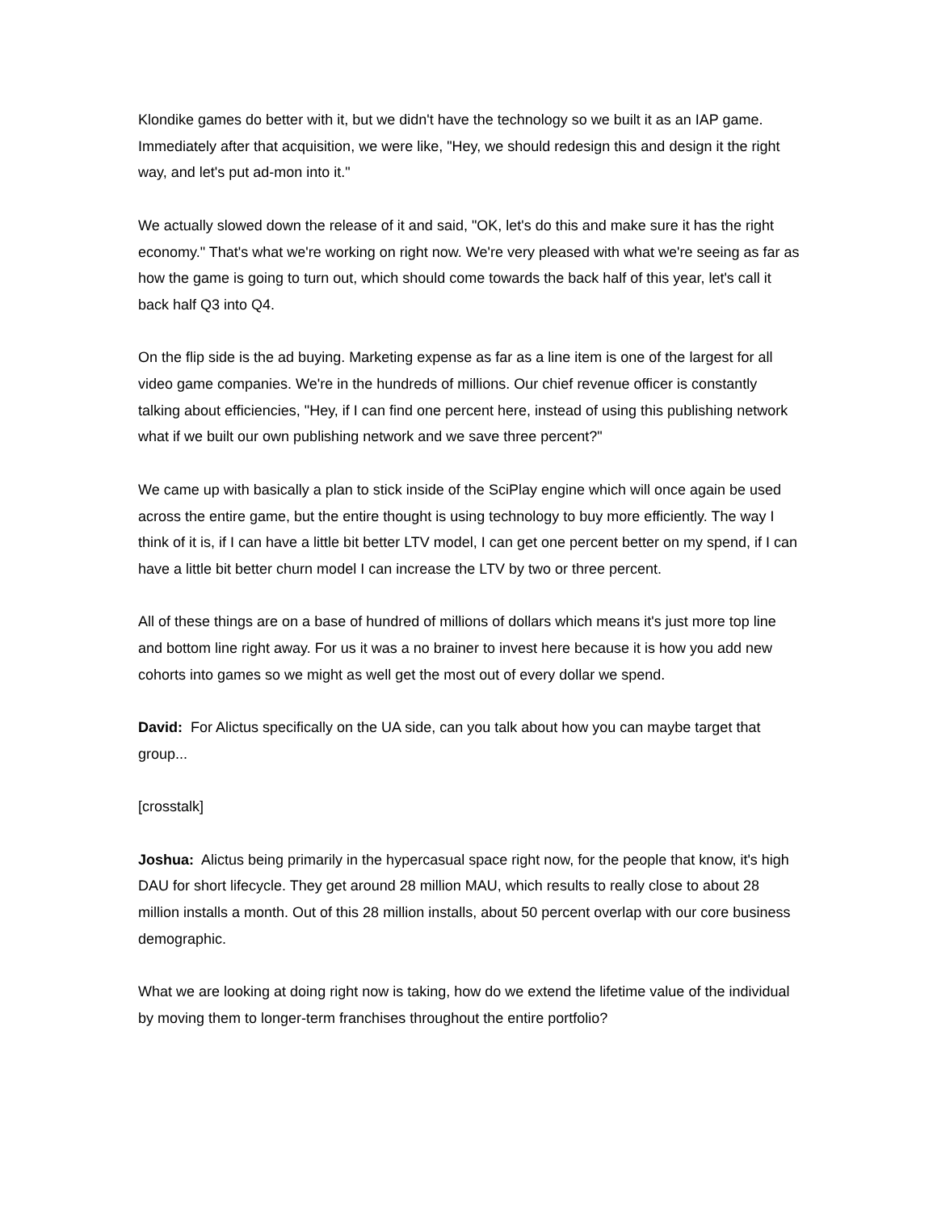Klondike games do better with it, but we didn't have the technology so we built it as an IAP game. Immediately after that acquisition, we were like, "Hey, we should redesign this and design it the right way, and let's put ad-mon into it."
We actually slowed down the release of it and said, "OK, let's do this and make sure it has the right economy." That's what we're working on right now. We're very pleased with what we're seeing as far as how the game is going to turn out, which should come towards the back half of this year, let's call it back half Q3 into Q4.
On the flip side is the ad buying. Marketing expense as far as a line item is one of the largest for all video game companies. We're in the hundreds of millions. Our chief revenue officer is constantly talking about efficiencies, "Hey, if I can find one percent here, instead of using this publishing network what if we built our own publishing network and we save three percent?"
We came up with basically a plan to stick inside of the SciPlay engine which will once again be used across the entire game, but the entire thought is using technology to buy more efficiently. The way I think of it is, if I can have a little bit better LTV model, I can get one percent better on my spend, if I can have a little bit better churn model I can increase the LTV by two or three percent.
All of these things are on a base of hundred of millions of dollars which means it's just more top line and bottom line right away. For us it was a no brainer to invest here because it is how you add new cohorts into games so we might as well get the most out of every dollar we spend.
David: For Alictus specifically on the UA side, can you talk about how you can maybe target that group...
[crosstalk]
Joshua: Alictus being primarily in the hypercasual space right now, for the people that know, it's high DAU for short lifecycle. They get around 28 million MAU, which results to really close to about 28 million installs a month. Out of this 28 million installs, about 50 percent overlap with our core business demographic.
What we are looking at doing right now is taking, how do we extend the lifetime value of the individual by moving them to longer-term franchises throughout the entire portfolio?